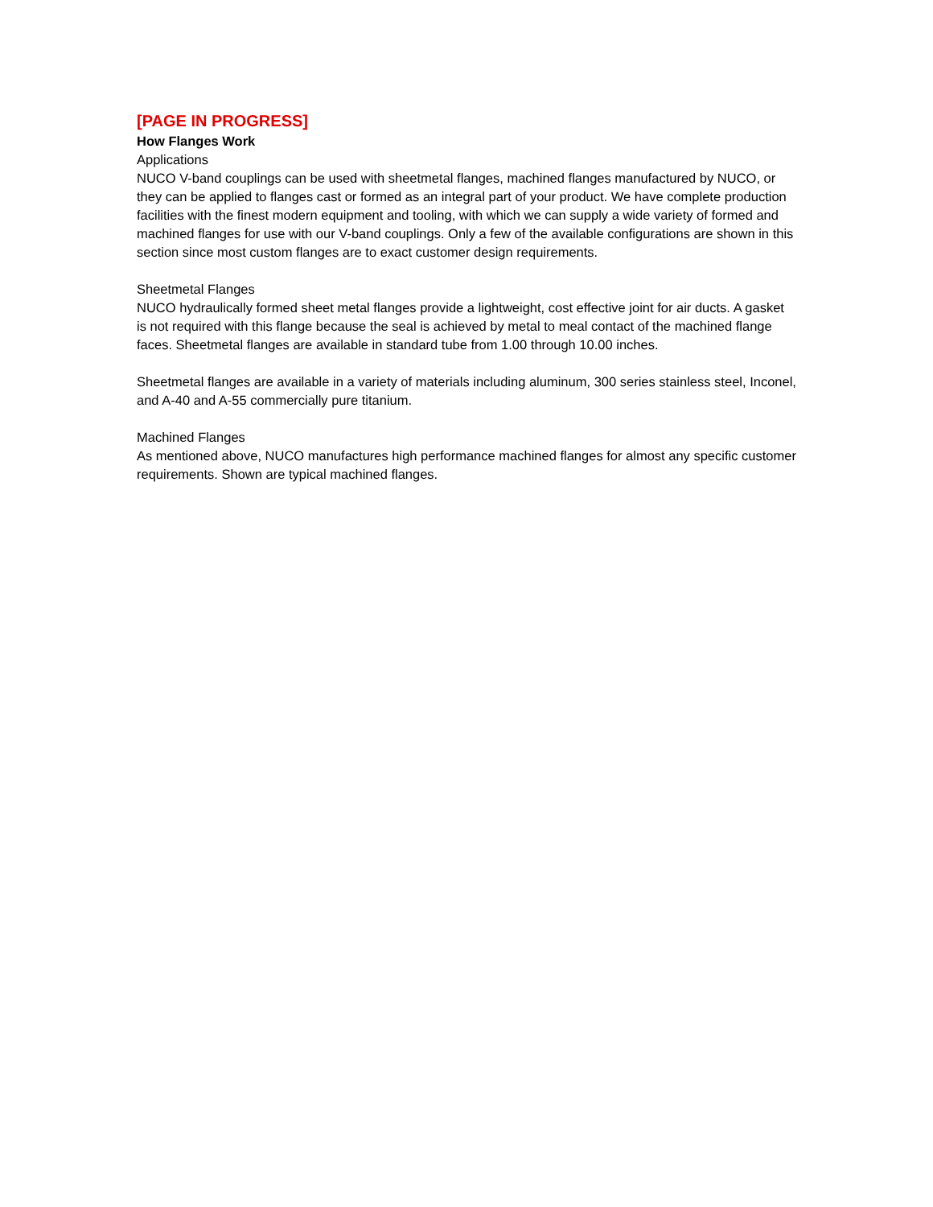[PAGE IN PROGRESS]
How Flanges Work
Applications
NUCO V-band couplings can be used with sheetmetal flanges, machined flanges manufactured by NUCO, or they can be applied to flanges cast or formed as an integral part of your product. We have complete production facilities with the finest modern equipment and tooling, with which we can supply a wide variety of formed and machined flanges for use with our V-band couplings. Only a few of the available configurations are shown in this section since most custom flanges are to exact customer design requirements.
Sheetmetal Flanges
NUCO hydraulically formed sheet metal flanges provide a lightweight, cost effective joint for air ducts. A gasket is not required with this flange because the seal is achieved by metal to meal contact of the machined flange faces. Sheetmetal flanges are available in standard tube from 1.00 through 10.00 inches.
Sheetmetal flanges are available in a variety of materials including aluminum, 300 series stainless steel, Inconel, and A-40 and A-55 commercially pure titanium.
Machined Flanges
As mentioned above, NUCO manufactures high performance machined flanges for almost any specific customer requirements. Shown are typical machined flanges.